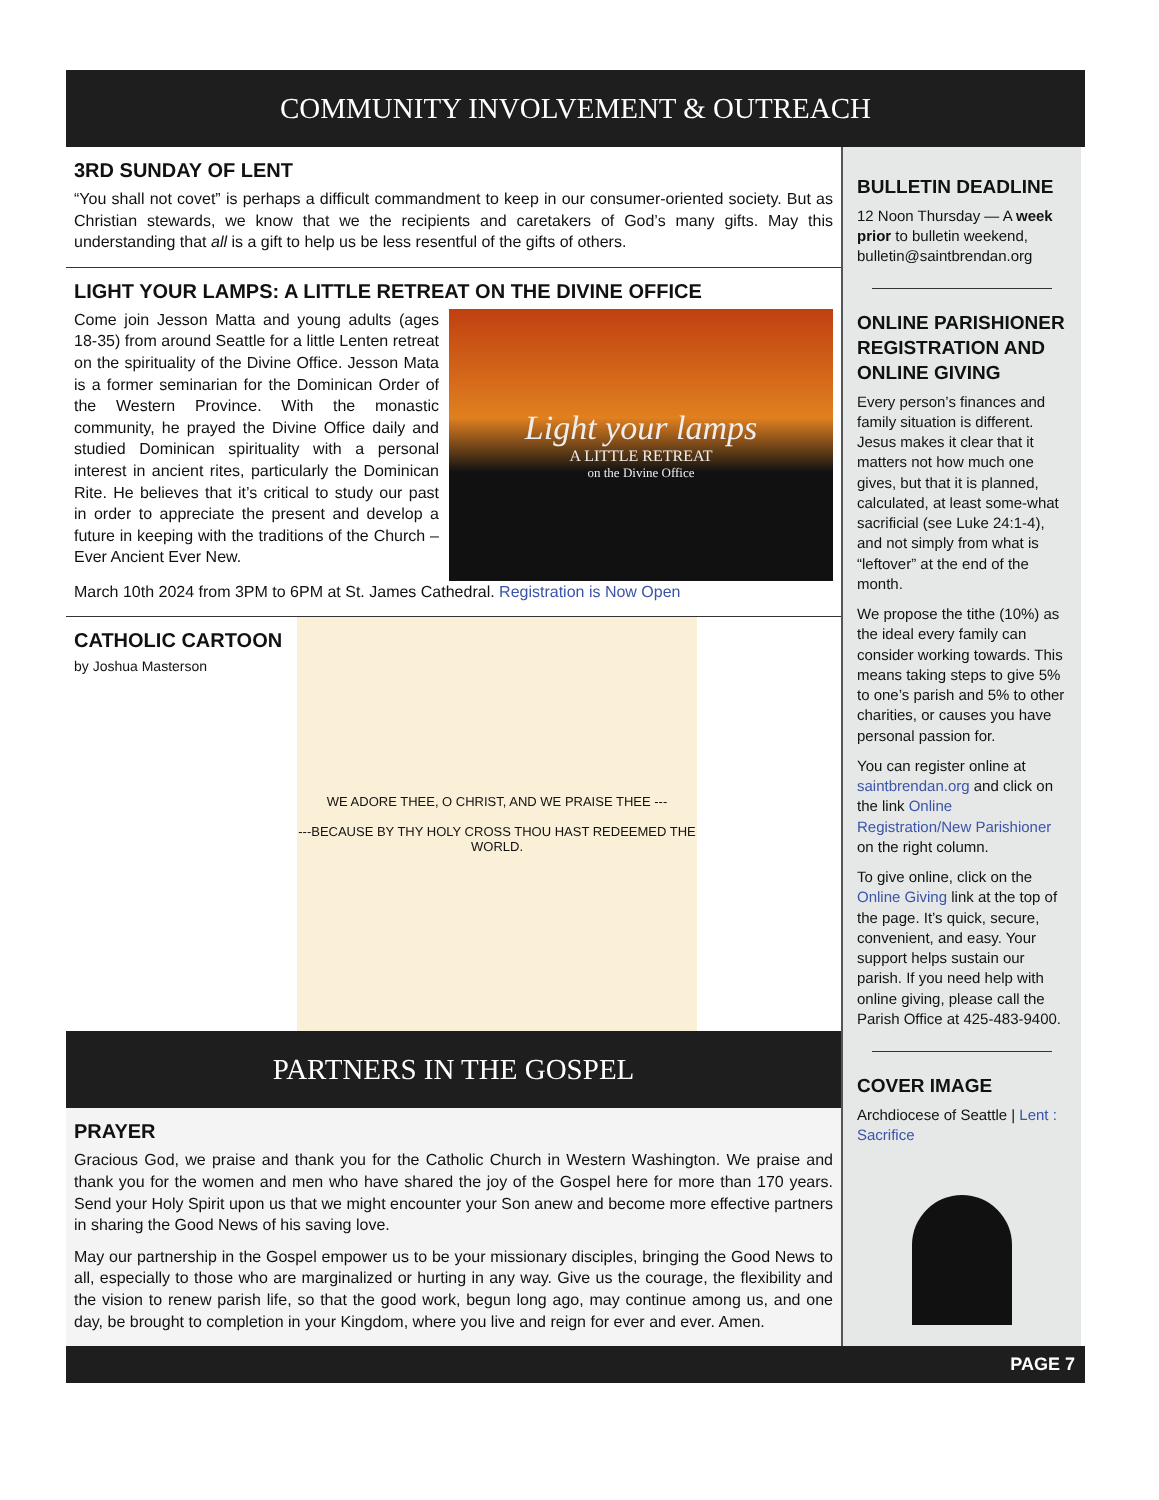COMMUNITY INVOLVEMENT & OUTREACH
3RD SUNDAY OF LENT
“You shall not covet” is perhaps a difficult commandment to keep in our consumer-oriented society. But as Christian stewards, we know that we the recipients and caretakers of God’s many gifts. May this understanding that all is a gift to help us be less resentful of the gifts of others.
LIGHT YOUR LAMPS: A LITTLE RETREAT ON THE DIVINE OFFICE
Light your lamps
A LITTLE RETREAT
on the Divine Office
Come join Jesson Matta and young adults (ages 18-35) from around Seattle for a little Lenten retreat on the spirituality of the Divine Office. Jesson Mata is a former seminarian for the Dominican Order of the Western Province. With the monastic community, he prayed the Divine Office daily and studied Dominican spirituality with a personal interest in ancient rites, particularly the Dominican Rite. He believes that it’s critical to study our past in order to appreciate the present and develop a future in keeping with the traditions of the Church – Ever Ancient Ever New.
March 10th 2024 from 3PM to 6PM at St. James Cathedral. Registration is Now Open
CATHOLIC CARTOON
by Joshua Masterson
WE ADORE THEE, O CHRIST, AND WE PRAISE THEE ---
---BECAUSE BY THY HOLY CROSS THOU HAST REDEEMED THE WORLD.
PARTNERS IN THE GOSPEL
PRAYER
Gracious God, we praise and thank you for the Catholic Church in Western Washington. We praise and thank you for the women and men who have shared the joy of the Gospel here for more than 170 years. Send your Holy Spirit upon us that we might encounter your Son anew and become more effective partners in sharing the Good News of his saving love.
May our partnership in the Gospel empower us to be your missionary disciples, bringing the Good News to all, especially to those who are marginalized or hurting in any way. Give us the courage, the flexibility and the vision to renew parish life, so that the good work, begun long ago, may continue among us, and one day, be brought to completion in your Kingdom, where you live and reign for ever and ever. Amen.
BULLETIN DEADLINE
12 Noon Thursday — A week prior to bulletin weekend, bulletin@saintbrendan.org
ONLINE PARISHIONER REGISTRATION AND ONLINE GIVING
Every person’s finances and family situation is different. Jesus makes it clear that it matters not how much one gives, but that it is planned, calculated, at least some-what sacrificial (see Luke 24:1-4), and not simply from what is “leftover” at the end of the month.
We propose the tithe (10%) as the ideal every family can consider working towards. This means taking steps to give 5% to one’s parish and 5% to other charities, or causes you have personal passion for.
You can register online at saintbrendan.org and click on the link Online Registration/New Parishioner on the right column.
To give online, click on the Online Giving link at the top of the page. It’s quick, secure, convenient, and easy. Your support helps sustain our parish. If you need help with online giving, please call the Parish Office at 425-483-9400.
COVER IMAGE
Archdiocese of Seattle | Lent : Sacrifice
PAGE 7